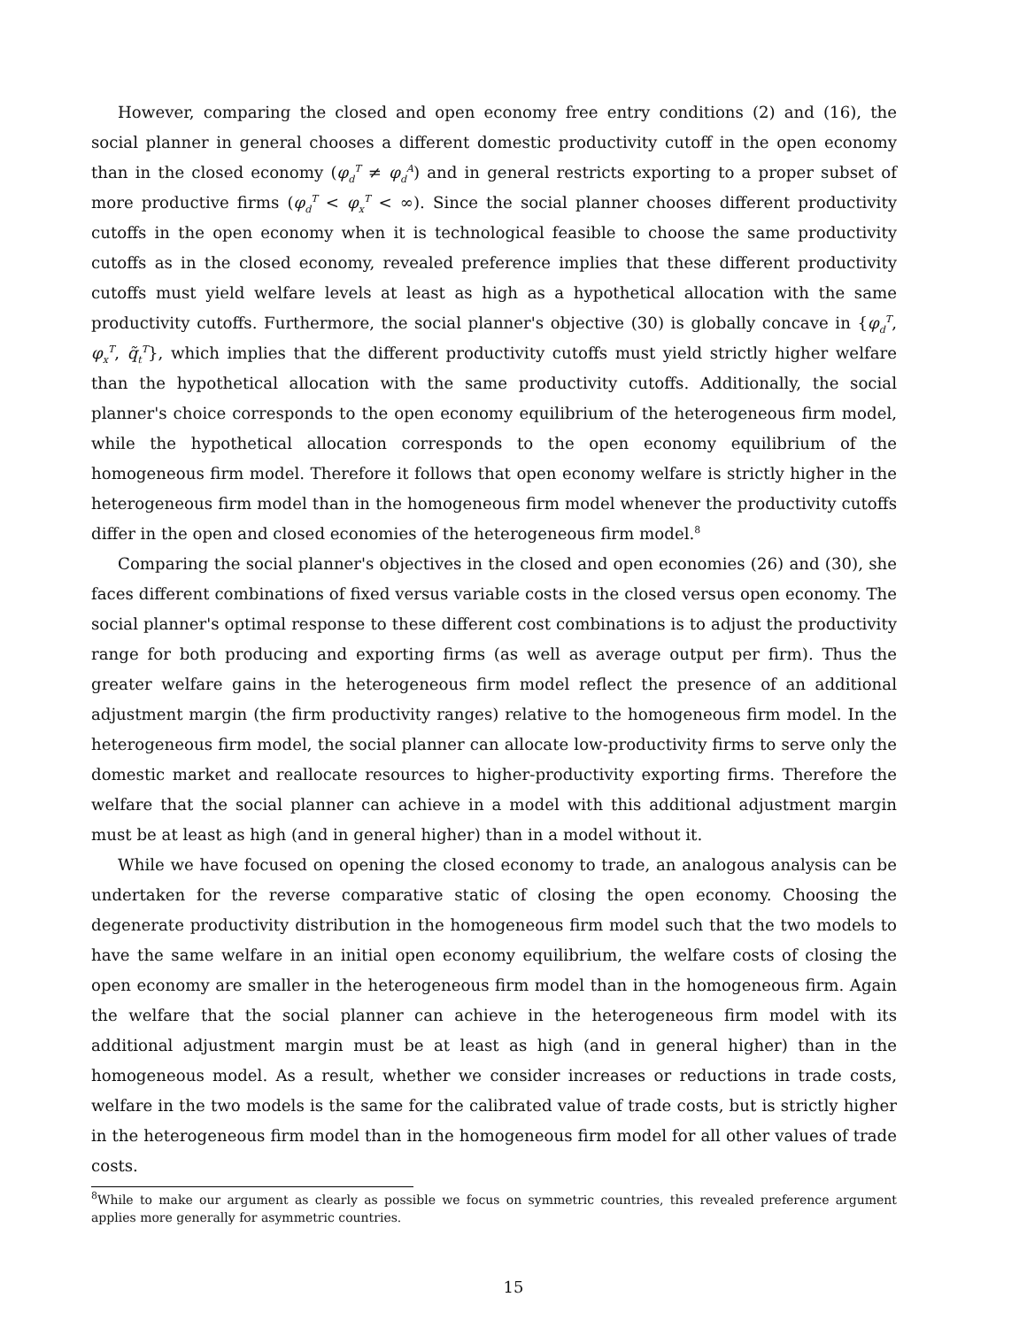However, comparing the closed and open economy free entry conditions (2) and (16), the social planner in general chooses a different domestic productivity cutoff in the open economy than in the closed economy (φ<sub>d</sub><sup>T</sup> ≠ φ<sub>d</sub><sup>A</sup>) and in general restricts exporting to a proper subset of more productive firms (φ<sub>d</sub><sup>T</sup> < φ<sub>x</sub><sup>T</sup> < ∞). Since the social planner chooses different productivity cutoffs in the open economy when it is technological feasible to choose the same productivity cutoffs as in the closed economy, revealed preference implies that these different productivity cutoffs must yield welfare levels at least as high as a hypothetical allocation with the same productivity cutoffs. Furthermore, the social planner's objective (30) is globally concave in {φ<sub>d</sub><sup>T</sup>, φ<sub>x</sub><sup>T</sup>, q̃<sub>t</sub><sup>T</sup>}, which implies that the different productivity cutoffs must yield strictly higher welfare than the hypothetical allocation with the same productivity cutoffs. Additionally, the social planner's choice corresponds to the open economy equilibrium of the heterogeneous firm model, while the hypothetical allocation corresponds to the open economy equilibrium of the homogeneous firm model. Therefore it follows that open economy welfare is strictly higher in the heterogeneous firm model than in the homogeneous firm model whenever the productivity cutoffs differ in the open and closed economies of the heterogeneous firm model.<sup>8</sup>
Comparing the social planner's objectives in the closed and open economies (26) and (30), she faces different combinations of fixed versus variable costs in the closed versus open economy. The social planner's optimal response to these different cost combinations is to adjust the productivity range for both producing and exporting firms (as well as average output per firm). Thus the greater welfare gains in the heterogeneous firm model reflect the presence of an additional adjustment margin (the firm productivity ranges) relative to the homogeneous firm model. In the heterogeneous firm model, the social planner can allocate low-productivity firms to serve only the domestic market and reallocate resources to higher-productivity exporting firms. Therefore the welfare that the social planner can achieve in a model with this additional adjustment margin must be at least as high (and in general higher) than in a model without it.
While we have focused on opening the closed economy to trade, an analogous analysis can be undertaken for the reverse comparative static of closing the open economy. Choosing the degenerate productivity distribution in the homogeneous firm model such that the two models to have the same welfare in an initial open economy equilibrium, the welfare costs of closing the open economy are smaller in the heterogeneous firm model than in the homogeneous firm. Again the welfare that the social planner can achieve in the heterogeneous firm model with its additional adjustment margin must be at least as high (and in general higher) than in the homogeneous model. As a result, whether we consider increases or reductions in trade costs, welfare in the two models is the same for the calibrated value of trade costs, but is strictly higher in the heterogeneous firm model than in the homogeneous firm model for all other values of trade costs.
<sup>8</sup> While to make our argument as clearly as possible we focus on symmetric countries, this revealed preference argument applies more generally for asymmetric countries.
15